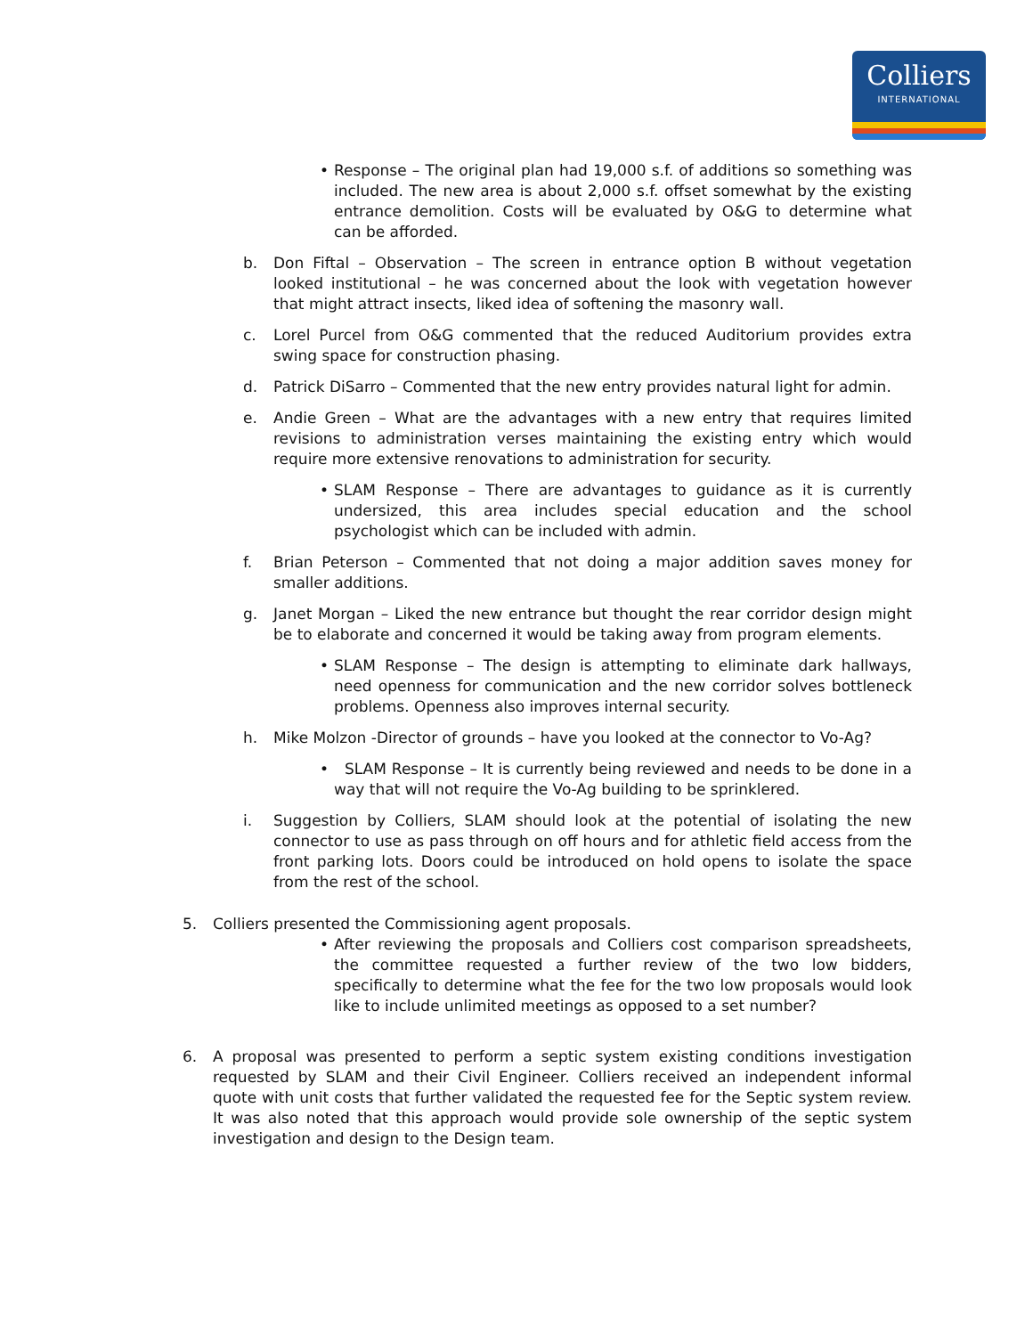Colliers
INTERNATIONAL
• Response – The original plan had 19,000 s.f. of additions so something was included. The new area is about 2,000 s.f. offset somewhat by the existing entrance demolition. Costs will be evaluated by O&G to determine what can be afforded.
b. Don Fiftal – Observation – The screen in entrance option B without vegetation looked institutional – he was concerned about the look with vegetation however that might attract insects, liked idea of softening the masonry wall.
c. Lorel Purcel from O&G commented that the reduced Auditorium provides extra swing space for construction phasing.
d. Patrick DiSarro – Commented that the new entry provides natural light for admin.
e. Andie Green – What are the advantages with a new entry that requires limited revisions to administration verses maintaining the existing entry which would require more extensive renovations to administration for security.
• SLAM Response – There are advantages to guidance as it is currently undersized, this area includes special education and the school psychologist which can be included with admin.
f. Brian Peterson – Commented that not doing a major addition saves money for smaller additions.
g. Janet Morgan – Liked the new entrance but thought the rear corridor design might be to elaborate and concerned it would be taking away from program elements.
• SLAM Response – The design is attempting to eliminate dark hallways, need openness for communication and the new corridor solves bottleneck problems. Openness also improves internal security.
h. Mike Molzon -Director of grounds – have you looked at the connector to Vo-Ag?
• SLAM Response – It is currently being reviewed and needs to be done in a way that will not require the Vo-Ag building to be sprinklered.
i. Suggestion by Colliers, SLAM should look at the potential of isolating the new connector to use as pass through on off hours and for athletic field access from the front parking lots. Doors could be introduced on hold opens to isolate the space from the rest of the school.
5. Colliers presented the Commissioning agent proposals.
• After reviewing the proposals and Colliers cost comparison spreadsheets, the committee requested a further review of the two low bidders, specifically to determine what the fee for the two low proposals would look like to include unlimited meetings as opposed to a set number?
6. A proposal was presented to perform a septic system existing conditions investigation requested by SLAM and their Civil Engineer. Colliers received an independent informal quote with unit costs that further validated the requested fee for the Septic system review. It was also noted that this approach would provide sole ownership of the septic system investigation and design to the Design team.